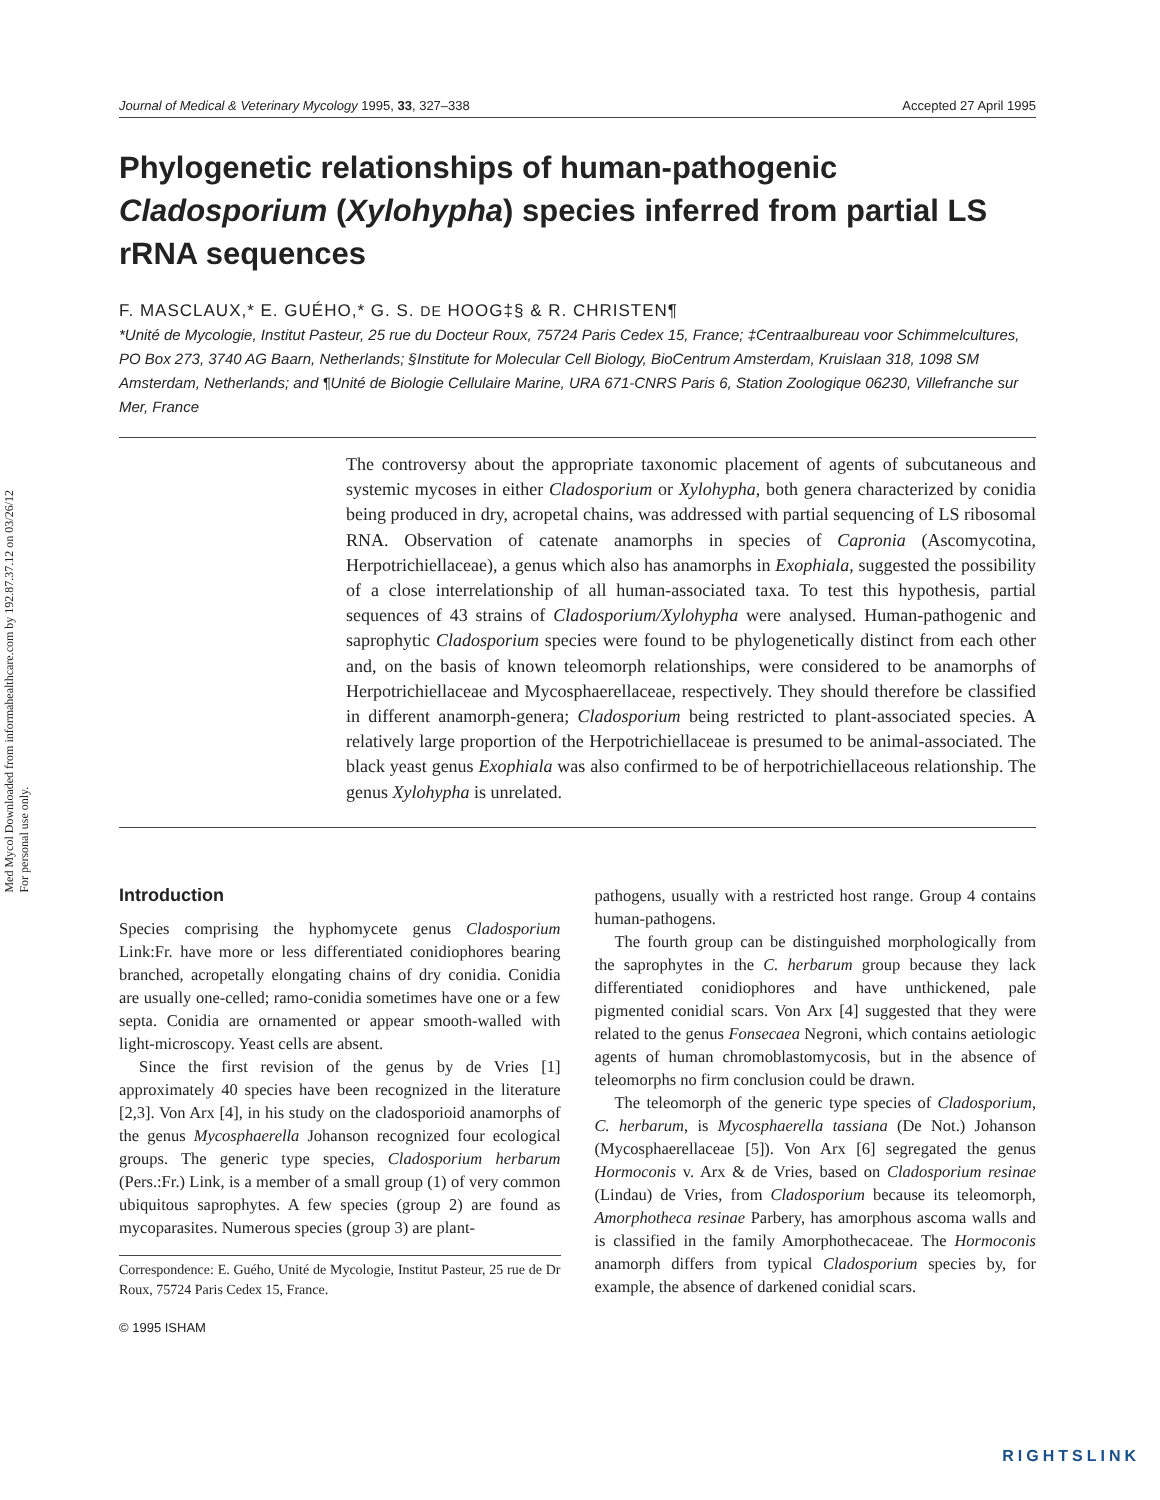Med Mycol Downloaded from informahealthcare.com by 192.87.37.12 on 03/26/12
For personal use only.
Journal of Medical & Veterinary Mycology 1995, 33, 327–338 Accepted 27 April 1995
Phylogenetic relationships of human-pathogenic Cladosporium (Xylohypha) species inferred from partial LS rRNA sequences
F. MASCLAUX,* E. GUÉHO,* G. S. DE HOOG‡§ & R. CHRISTEN¶
*Unité de Mycologie, Institut Pasteur, 25 rue du Docteur Roux, 75724 Paris Cedex 15, France; ‡Centraalbureau voor Schimmelcultures, PO Box 273, 3740 AG Baarn, Netherlands; §Institute for Molecular Cell Biology, BioCentrum Amsterdam, Kruislaan 318, 1098 SM Amsterdam, Netherlands; and ¶Unité de Biologie Cellulaire Marine, URA 671-CNRS Paris 6, Station Zoologique 06230, Villefranche sur Mer, France
The controversy about the appropriate taxonomic placement of agents of subcutaneous and systemic mycoses in either Cladosporium or Xylohypha, both genera characterized by conidia being produced in dry, acropetal chains, was addressed with partial sequencing of LS ribosomal RNA. Observation of catenate anamorphs in species of Capronia (Ascomycotina, Herpotrichiellaceae), a genus which also has anamorphs in Exophiala, suggested the possibility of a close interrelationship of all human-associated taxa. To test this hypothesis, partial sequences of 43 strains of Cladosporium/Xylohypha were analysed. Human-pathogenic and saprophytic Cladosporium species were found to be phylogenetically distinct from each other and, on the basis of known teleomorph relationships, were considered to be anamorphs of Herpotrichiellaceae and Mycosphaerellaceae, respectively. They should therefore be classified in different anamorph-genera; Cladosporium being restricted to plant-associated species. A relatively large proportion of the Herpotrichiellaceae is presumed to be animal-associated. The black yeast genus Exophiala was also confirmed to be of herpotrichiellaceous relationship. The genus Xylohypha is unrelated.
Introduction
Species comprising the hyphomycete genus Cladosporium Link:Fr. have more or less differentiated conidiophores bearing branched, acropetally elongating chains of dry conidia. Conidia are usually one-celled; ramo-conidia sometimes have one or a few septa. Conidia are ornamented or appear smooth-walled with light-microscopy. Yeast cells are absent.
Since the first revision of the genus by de Vries [1] approximately 40 species have been recognized in the literature [2,3]. Von Arx [4], in his study on the cladosporioid anamorphs of the genus Mycosphaerella Johanson recognized four ecological groups. The generic type species, Cladosporium herbarum (Pers.:Fr.) Link, is a member of a small group (1) of very common ubiquitous saprophytes. A few species (group 2) are found as mycoparasites. Numerous species (group 3) are plant-
Correspondence: E. Guého, Unité de Mycologie, Institut Pasteur, 25 rue de Dr Roux, 75724 Paris Cedex 15, France.
© 1995 ISHAM
pathogens, usually with a restricted host range. Group 4 contains human-pathogens.
The fourth group can be distinguished morphologically from the saprophytes in the C. herbarum group because they lack differentiated conidiophores and have unthickened, pale pigmented conidial scars. Von Arx [4] suggested that they were related to the genus Fonsecaea Negroni, which contains aetiologic agents of human chromoblastomycosis, but in the absence of teleomorphs no firm conclusion could be drawn.
The teleomorph of the generic type species of Cladosporium, C. herbarum, is Mycosphaerella tassiana (De Not.) Johanson (Mycosphaerellaceae [5]). Von Arx [6] segregated the genus Hormoconis v. Arx & de Vries, based on Cladosporium resinae (Lindau) de Vries, from Cladosporium because its teleomorph, Amorphotheca resinae Parbery, has amorphous ascoma walls and is classified in the family Amorphothecaceae. The Hormoconis anamorph differs from typical Cladosporium species by, for example, the absence of darkened conidial scars.
RIGHTSLINK